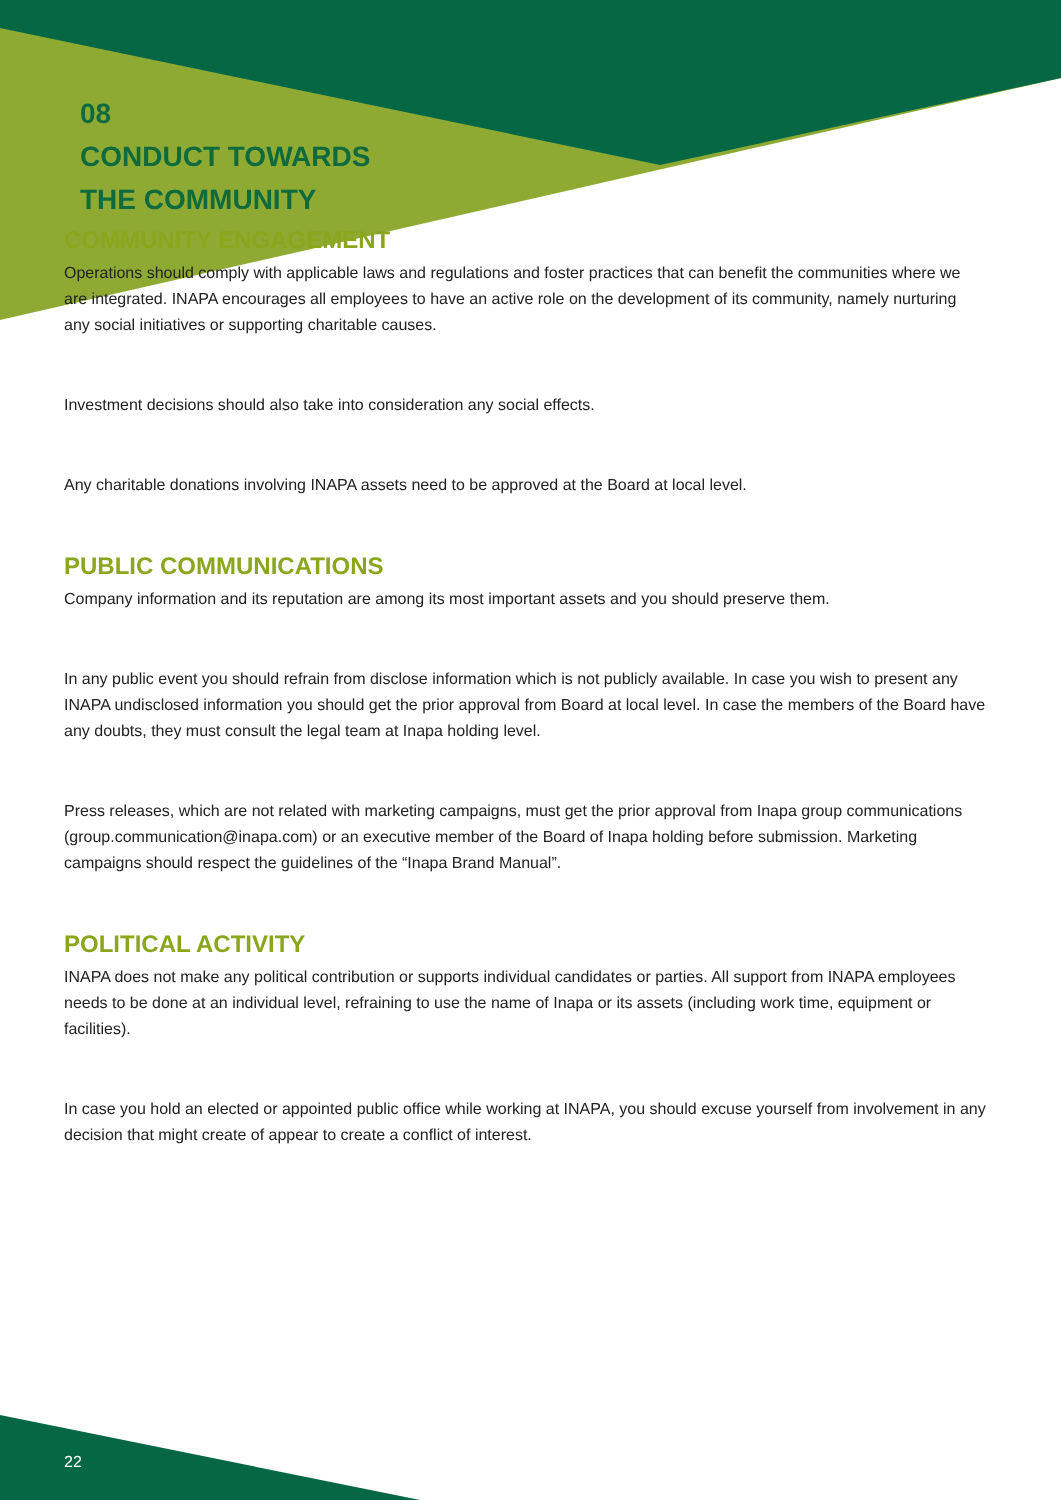08
CONDUCT TOWARDS
THE COMMUNITY
COMMUNITY ENGAGEMENT
Operations should comply with applicable laws and regulations and foster practices that can benefit the communities where we are integrated. INAPA encourages all employees to have an active role on the development of its community, namely nurturing any social initiatives or supporting charitable causes.
Investment decisions should also take into consideration any social effects.
Any charitable donations involving INAPA assets need to be approved at the Board at local level.
PUBLIC COMMUNICATIONS
Company information and its reputation are among its most important assets and you should preserve them.
In any public event you should refrain from disclose information which is not publicly available. In case you wish to present any INAPA undisclosed information you should get the prior approval from Board at local level. In case the members of the Board have any doubts, they must consult the legal team at Inapa holding level.
Press releases, which are not related with marketing campaigns, must get the prior approval from Inapa group communications (group.communication@inapa.com) or an executive member of the Board of Inapa holding before submission. Marketing campaigns should respect the guidelines of the “Inapa Brand Manual”.
POLITICAL ACTIVITY
INAPA does not make any political contribution or supports individual candidates or parties. All support from INAPA employees needs to be done at an individual level, refraining to use the name of Inapa or its assets (including work time, equipment or facilities).
In case you hold an elected or appointed public office while working at INAPA, you should excuse yourself from involvement in any decision that might create of appear to create a conflict of interest.
22